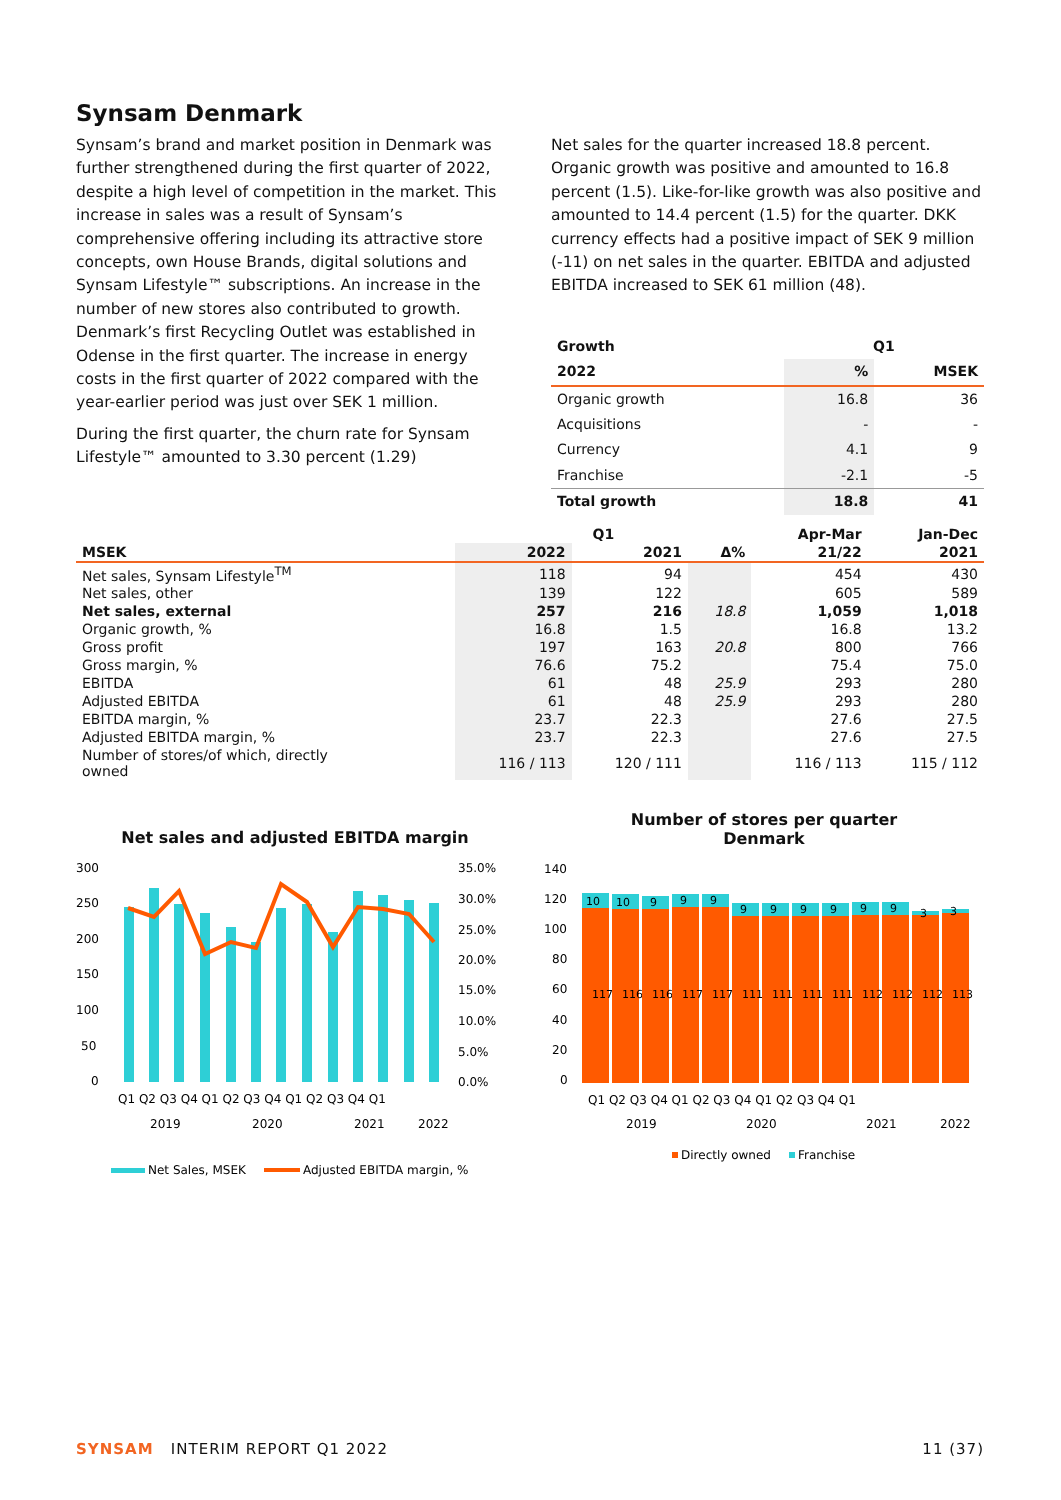Synsam Denmark
Synsam’s brand and market position in Denmark was further strengthened during the first quarter of 2022, despite a high level of competition in the market. This increase in sales was a result of Synsam’s comprehensive offering including its attractive store concepts, own House Brands, digital solutions and Synsam Lifestyle™ subscriptions. An increase in the number of new stores also contributed to growth. Denmark’s first Recycling Outlet was established in Odense in the first quarter. The increase in energy costs in the first quarter of 2022 compared with the year-earlier period was just over SEK 1 million.
During the first quarter, the churn rate for Synsam Lifestyle™ amounted to 3.30 percent (1.29)
Net sales for the quarter increased 18.8 percent. Organic growth was positive and amounted to 16.8 percent (1.5). Like-for-like growth was also positive and amounted to 14.4 percent (1.5) for the quarter. DKK currency effects had a positive impact of SEK 9 million (-11) on net sales in the quarter. EBITDA and adjusted EBITDA increased to SEK 61 million (48).
| Growth | Q1 | |
| --- | --- | --- |
| 2022 | % | MSEK |
| Organic growth | 16.8 | 36 |
| Acquisitions | - | - |
| Currency | 4.1 | 9 |
| Franchise | -2.1 | -5 |
| Total growth | 18.8 | 41 |
| | Q1 | | | Apr-Mar | Jan-Dec |
| --- | --- | --- | --- | --- | --- |
| MSEK | 2022 | 2021 | Δ% | 21/22 | 2021 |
| Net sales, Synsam Lifestyle<sup>TM</sup> | 118 | 94 | | 454 | 430 |
| Net sales, other | 139 | 122 | | 605 | 589 |
| Net sales, external | 257 | 216 | 18.8 | 1,059 | 1,018 |
| Organic growth, % | 16.8 | 1.5 | | 16.8 | 13.2 |
| Gross profit | 197 | 163 | 20.8 | 800 | 766 |
| Gross margin, % | 76.6 | 75.2 | | 75.4 | 75.0 |
| EBITDA | 61 | 48 | 25.9 | 293 | 280 |
| Adjusted EBITDA | 61 | 48 | 25.9 | 293 | 280 |
| EBITDA margin, % | 23.7 | 22.3 | | 27.6 | 27.5 |
| Adjusted EBITDA margin, % | 23.7 | 22.3 | | 27.6 | 27.5 |
| Number of stores/of which, directly owned | 116 / 113 | 120 / 111 | | 116 / 113 | 115 / 112 |
Net sales and adjusted EBITDA margin
300
250
200
150
100
50
0
35.0%
30.0%
25.0%
20.0%
15.0%
10.0%
5.0%
0.0%
Q1 Q2 Q3 Q4 Q1 Q2 Q3 Q4 Q1 Q2 Q3 Q4 Q1
2019
2020
2021
2022
Net Sales, MSEK
Adjusted EBITDA margin, %
Number of stores per quarter
Denmark
140
120
100
80
60
40
20
0
10
117
10
116
9
116
9
117
9
117
9
111
9
111
9
111
9
111
9
112
9
112
3
112
3
113
Q1 Q2 Q3 Q4 Q1 Q2 Q3 Q4 Q1 Q2 Q3 Q4 Q1
2019
2020
2021
2022
Directly owned
Franchise
SYNSAM INTERIM REPORT Q1 2022 11 (37)